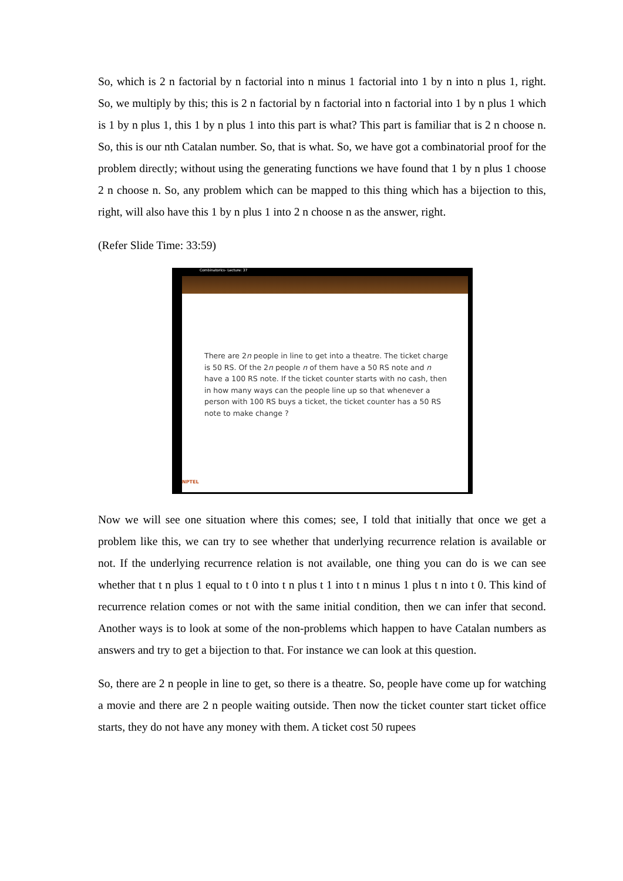So, which is 2 n factorial by n factorial into n minus 1 factorial into 1 by n into n plus 1, right. So, we multiply by this; this is 2 n factorial by n factorial into n factorial into 1 by n plus 1 which is 1 by n plus 1, this 1 by n plus 1 into this part is what? This part is familiar that is 2 n choose n. So, this is our nth Catalan number. So, that is what. So, we have got a combinatorial proof for the problem directly; without using the generating functions we have found that 1 by n plus 1 choose 2 n choose n. So, any problem which can be mapped to this thing which has a bijection to this, right, will also have this 1 by n plus 1 into 2 n choose n as the answer, right.
(Refer Slide Time: 33:59)
Combinatorics- Lecture: 37
There are 2n people in line to get into a theatre. The ticket charge is 50 RS. Of the 2n people n of them have a 50 RS note and n have a 100 RS note. If the ticket counter starts with no cash, then in how many ways can the people line up so that whenever a person with 100 RS buys a ticket, the ticket counter has a 50 RS note to make change ?
NPTEL
Now we will see one situation where this comes; see, I told that initially that once we get a problem like this, we can try to see whether that underlying recurrence relation is available or not. If the underlying recurrence relation is not available, one thing you can do is we can see whether that t n plus 1 equal to t 0 into t n plus t 1 into t n minus 1 plus t n into t 0. This kind of recurrence relation comes or not with the same initial condition, then we can infer that second. Another ways is to look at some of the non-problems which happen to have Catalan numbers as answers and try to get a bijection to that. For instance we can look at this question.
So, there are 2 n people in line to get, so there is a theatre. So, people have come up for watching a movie and there are 2 n people waiting outside. Then now the ticket counter start ticket office starts, they do not have any money with them. A ticket cost 50 rupees